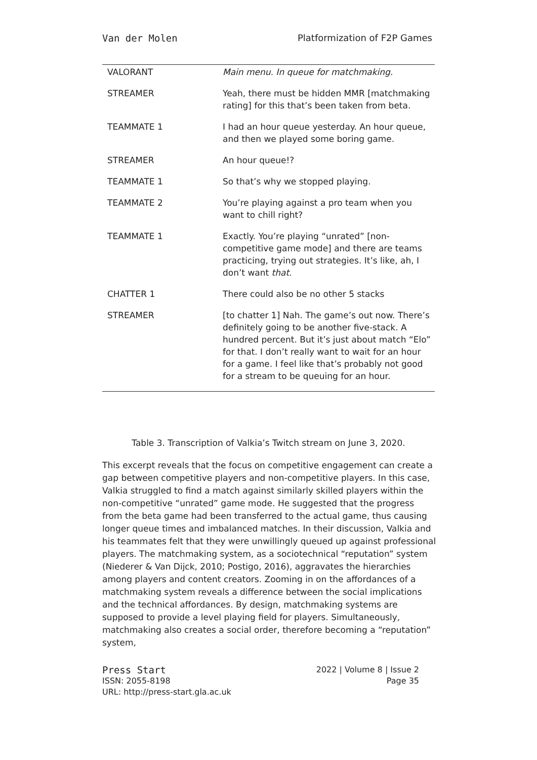Van der Molen Platformization of F2P Games
| VALORANT | Main menu. In queue for matchmaking . |
| STREAMER | Yeah, there must be hidden MMR [matchmaking rating] for this that’s been taken from beta. |
| TEAMMATE 1 | I had an hour queue yesterday. An hour queue, and then we played some boring game. |
| STREAMER | An hour queue!? |
| TEAMMATE 1 | So that’s why we stopped playing. |
| TEAMMATE 2 | You’re playing against a pro team when you want to chill right? |
| TEAMMATE 1 | Exactly. You’re playing “unrated” [non-competitive game mode] and there are teams practicing, trying out strategies. It’s like, ah, I don’t want that . |
| CHATTER 1 | There could also be no other 5 stacks |
| STREAMER | [to chatter 1] Nah. The game’s out now. There’s definitely going to be another five-stack. A hundred percent. But it’s just about match “Elo” for that. I don’t really want to wait for an hour for a game. I feel like that’s probably not good for a stream to be queuing for an hour. |
Table 3. Transcription of Valkia’s Twitch stream on June 3, 2020.
This excerpt reveals that the focus on competitive engagement can create a gap between competitive players and non-competitive players. In this case, Valkia struggled to find a match against similarly skilled players within the non-competitive “unrated” game mode. He suggested that the progress from the beta game had been transferred to the actual game, thus causing longer queue times and imbalanced matches. In their discussion, Valkia and his teammates felt that they were unwillingly queued up against professional players. The matchmaking system, as a sociotechnical “reputation” system (Niederer & Van Dijck, 2010; Postigo, 2016), aggravates the hierarchies among players and content creators. Zooming in on the affordances of a matchmaking system reveals a difference between the social implications and the technical affordances. By design, matchmaking systems are supposed to provide a level playing field for players. Simultaneously, matchmaking also creates a social order, therefore becoming a “reputation” system,
Press Start 2022 | Volume 8 | Issue 2
ISSN: 2055-8198 Page 35
URL: http://press-start.gla.ac.uk